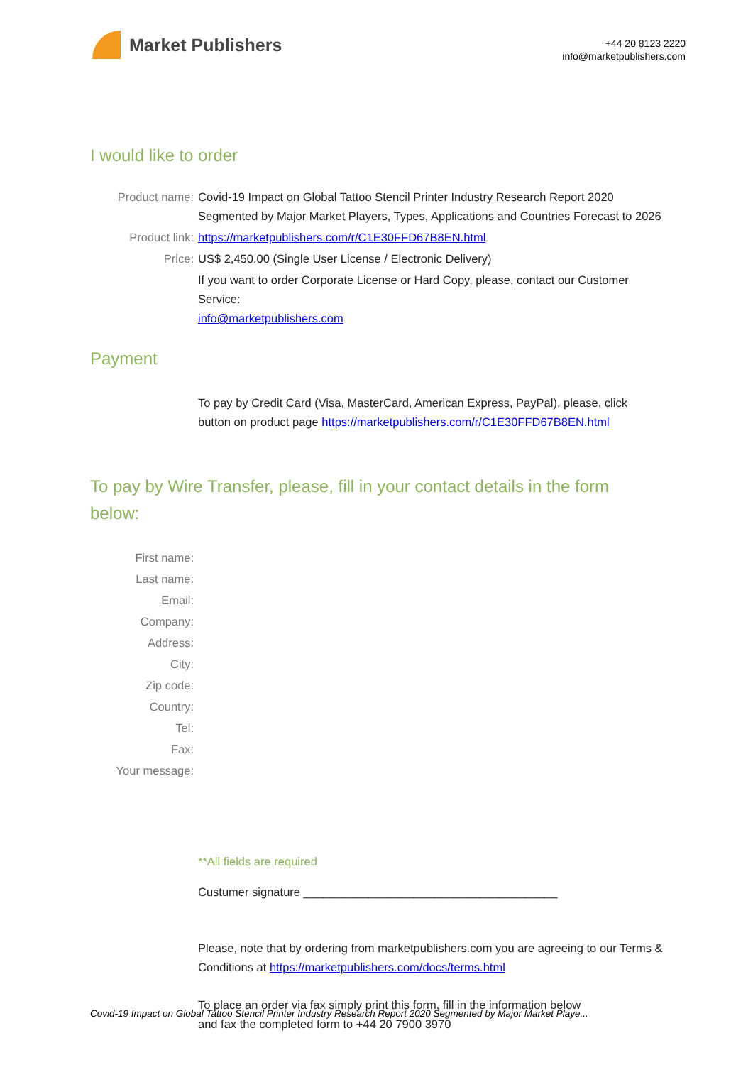Market Publishers
+44 20 8123 2220
info@marketpublishers.com
I would like to order
Product name: Covid-19 Impact on Global Tattoo Stencil Printer Industry Research Report 2020 Segmented by Major Market Players, Types, Applications and Countries Forecast to 2026
Product link: https://marketpublishers.com/r/C1E30FFD67B8EN.html
Price: US$ 2,450.00 (Single User License / Electronic Delivery)
If you want to order Corporate License or Hard Copy, please, contact our Customer Service:
info@marketpublishers.com
Payment
To pay by Credit Card (Visa, MasterCard, American Express, PayPal), please, click button on product page https://marketpublishers.com/r/C1E30FFD67B8EN.html
To pay by Wire Transfer, please, fill in your contact details in the form below:
First name:
Last name:
Email:
Company:
Address:
City:
Zip code:
Country:
Tel:
Fax:
Your message:
**All fields are required
Custumer signature _______________________________________
Please, note that by ordering from marketpublishers.com you are agreeing to our Terms & Conditions at https://marketpublishers.com/docs/terms.html
To place an order via fax simply print this form, fill in the information below
and fax the completed form to +44 20 7900 3970
Covid-19 Impact on Global Tattoo Stencil Printer Industry Research Report 2020 Segmented by Major Market Playe...